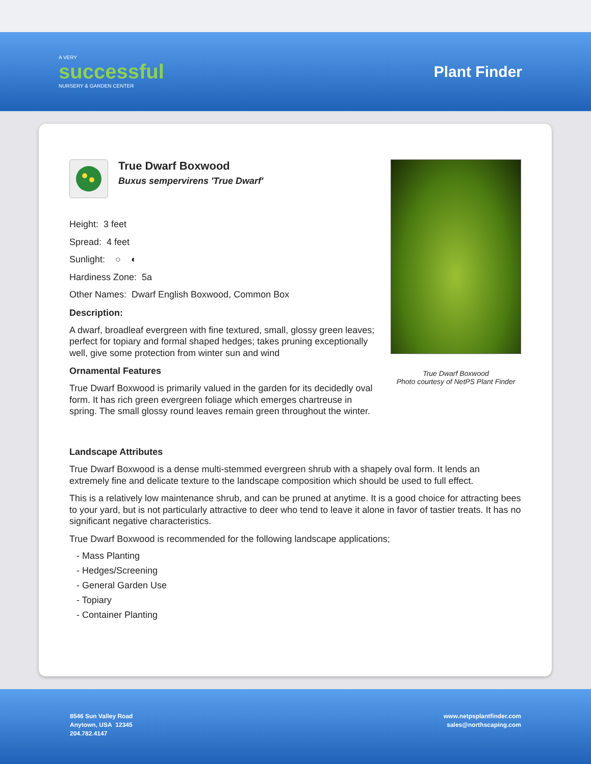A VERY
successful
NURSERY & GARDEN CENTER
Plant Finder
True Dwarf Boxwood
Buxus sempervirens 'True Dwarf'
Height: 3 feet
Spread: 4 feet
Sunlight: ○ ◐
Hardiness Zone: 5a
Other Names: Dwarf English Boxwood, Common Box
Description:
A dwarf, broadleaf evergreen with fine textured, small, glossy green leaves; perfect for topiary and formal shaped hedges; takes pruning exceptionally well, give some protection from winter sun and wind
Ornamental Features
True Dwarf Boxwood is primarily valued in the garden for its decidedly oval form. It has rich green evergreen foliage which emerges chartreuse in spring. The small glossy round leaves remain green throughout the winter.
True Dwarf Boxwood
Photo courtesy of NetPS Plant Finder
Landscape Attributes
True Dwarf Boxwood is a dense multi-stemmed evergreen shrub with a shapely oval form. It lends an extremely fine and delicate texture to the landscape composition which should be used to full effect.
This is a relatively low maintenance shrub, and can be pruned at anytime. It is a good choice for attracting bees to your yard, but is not particularly attractive to deer who tend to leave it alone in favor of tastier treats. It has no significant negative characteristics.
True Dwarf Boxwood is recommended for the following landscape applications;
- Mass Planting
- Hedges/Screening
- General Garden Use
- Topiary
- Container Planting
8546 Sun Valley Road
Anytown, USA 12345
204.782.4147
www.netpsplantfinder.com
sales@northscaping.com